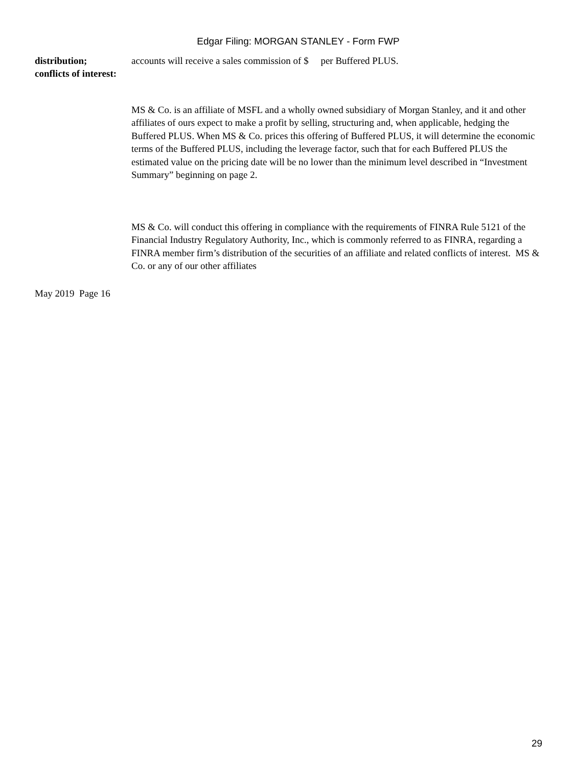Edgar Filing: MORGAN STANLEY - Form FWP
distribution;
conflicts of interest:
accounts will receive a sales commission of $ per Buffered PLUS.
MS & Co. is an affiliate of MSFL and a wholly owned subsidiary of Morgan Stanley, and it and other affiliates of ours expect to make a profit by selling, structuring and, when applicable, hedging the Buffered PLUS. When MS & Co. prices this offering of Buffered PLUS, it will determine the economic terms of the Buffered PLUS, including the leverage factor, such that for each Buffered PLUS the estimated value on the pricing date will be no lower than the minimum level described in “Investment Summary” beginning on page 2.
MS & Co. will conduct this offering in compliance with the requirements of FINRA Rule 5121 of the Financial Industry Regulatory Authority, Inc., which is commonly referred to as FINRA, regarding a FINRA member firm’s distribution of the securities of an affiliate and related conflicts of interest. MS & Co. or any of our other affiliates
May 2019 Page 16
29